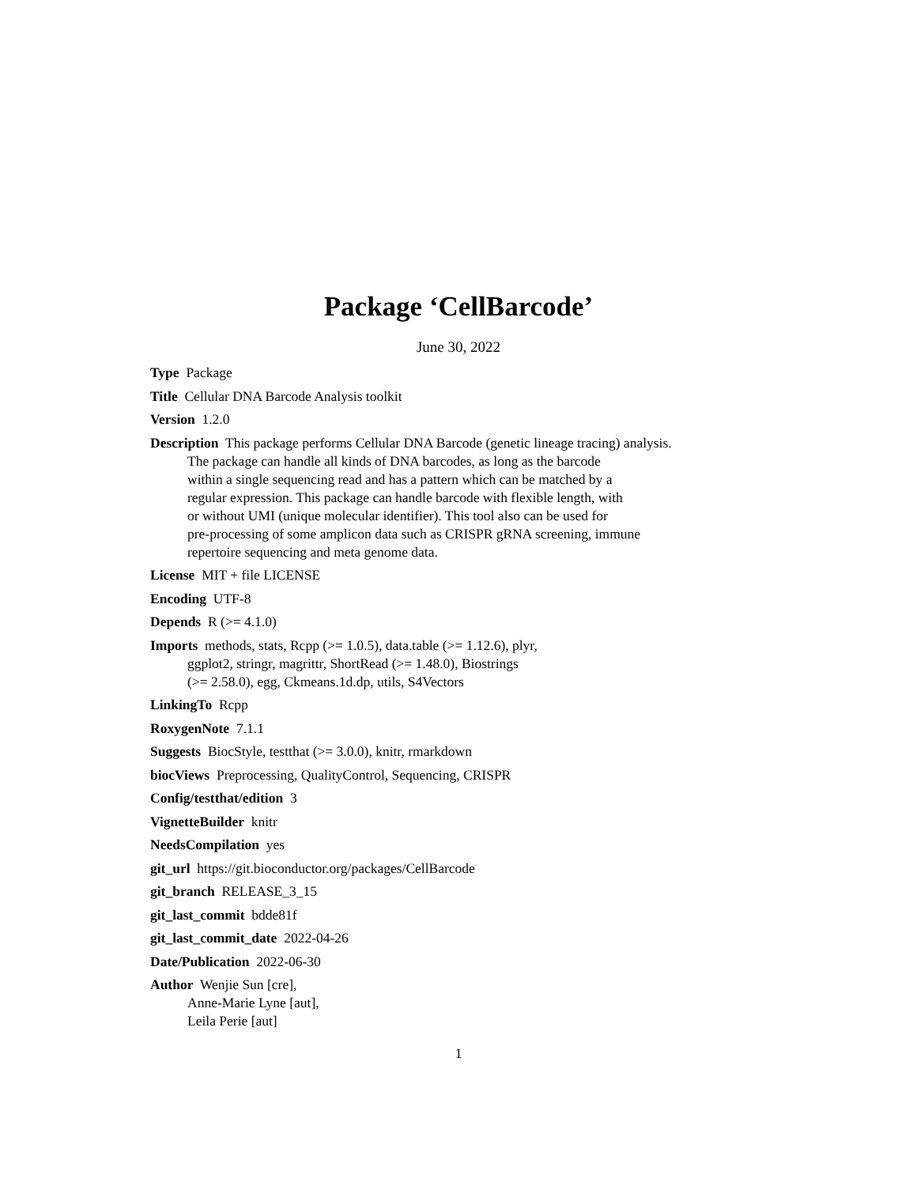Package ‘CellBarcode’
June 30, 2022
Type Package
Title Cellular DNA Barcode Analysis toolkit
Version 1.2.0
Description This package performs Cellular DNA Barcode (genetic lineage tracing) analysis.
The package can handle all kinds of DNA barcodes, as long as the barcode
within a single sequencing read and has a pattern which can be matched by a
regular expression. This package can handle barcode with flexible length, with
or without UMI (unique molecular identifier). This tool also can be used for
pre-processing of some amplicon data such as CRISPR gRNA screening, immune
repertoire sequencing and meta genome data.
License MIT + file LICENSE
Encoding UTF-8
Depends R (>= 4.1.0)
Imports methods, stats, Rcpp (>= 1.0.5), data.table (>= 1.12.6), plyr,
ggplot2, stringr, magrittr, ShortRead (>= 1.48.0), Biostrings
(>= 2.58.0), egg, Ckmeans.1d.dp, utils, S4Vectors
LinkingTo Rcpp
RoxygenNote 7.1.1
Suggests BiocStyle, testthat (>= 3.0.0), knitr, rmarkdown
biocViews Preprocessing, QualityControl, Sequencing, CRISPR
Config/testthat/edition 3
VignetteBuilder knitr
NeedsCompilation yes
git_url https://git.bioconductor.org/packages/CellBarcode
git_branch RELEASE_3_15
git_last_commit bdde81f
git_last_commit_date 2022-04-26
Date/Publication 2022-06-30
Author Wenjie Sun [cre],
Anne-Marie Lyne [aut],
Leila Perie [aut]
1